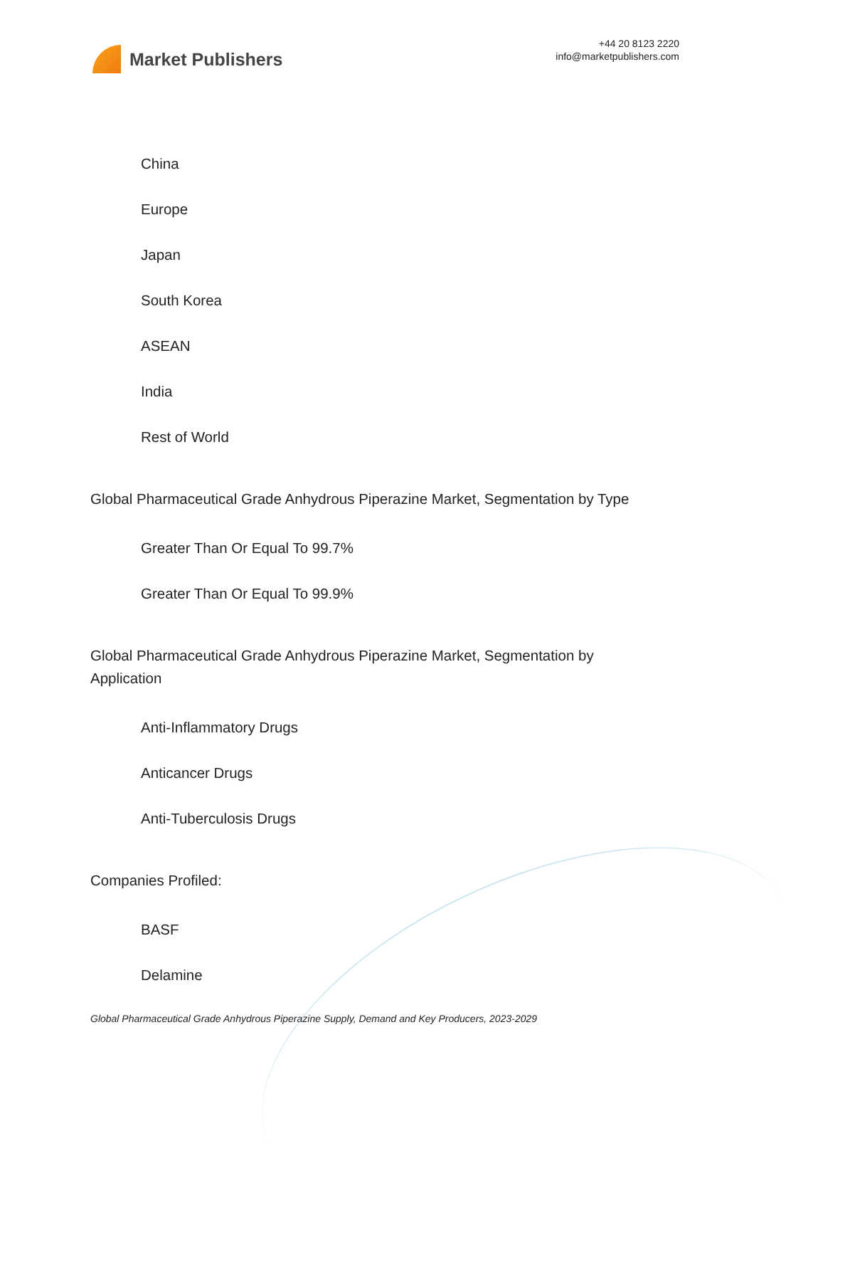Market Publishers
+44 20 8123 2220
info@marketpublishers.com
China
Europe
Japan
South Korea
ASEAN
India
Rest of World
Global Pharmaceutical Grade Anhydrous Piperazine Market, Segmentation by Type
Greater Than Or Equal To 99.7%
Greater Than Or Equal To 99.9%
Global Pharmaceutical Grade Anhydrous Piperazine Market, Segmentation by Application
Anti-Inflammatory Drugs
Anticancer Drugs
Anti-Tuberculosis Drugs
Companies Profiled:
BASF
Delamine
Global Pharmaceutical Grade Anhydrous Piperazine Supply, Demand and Key Producers, 2023-2029